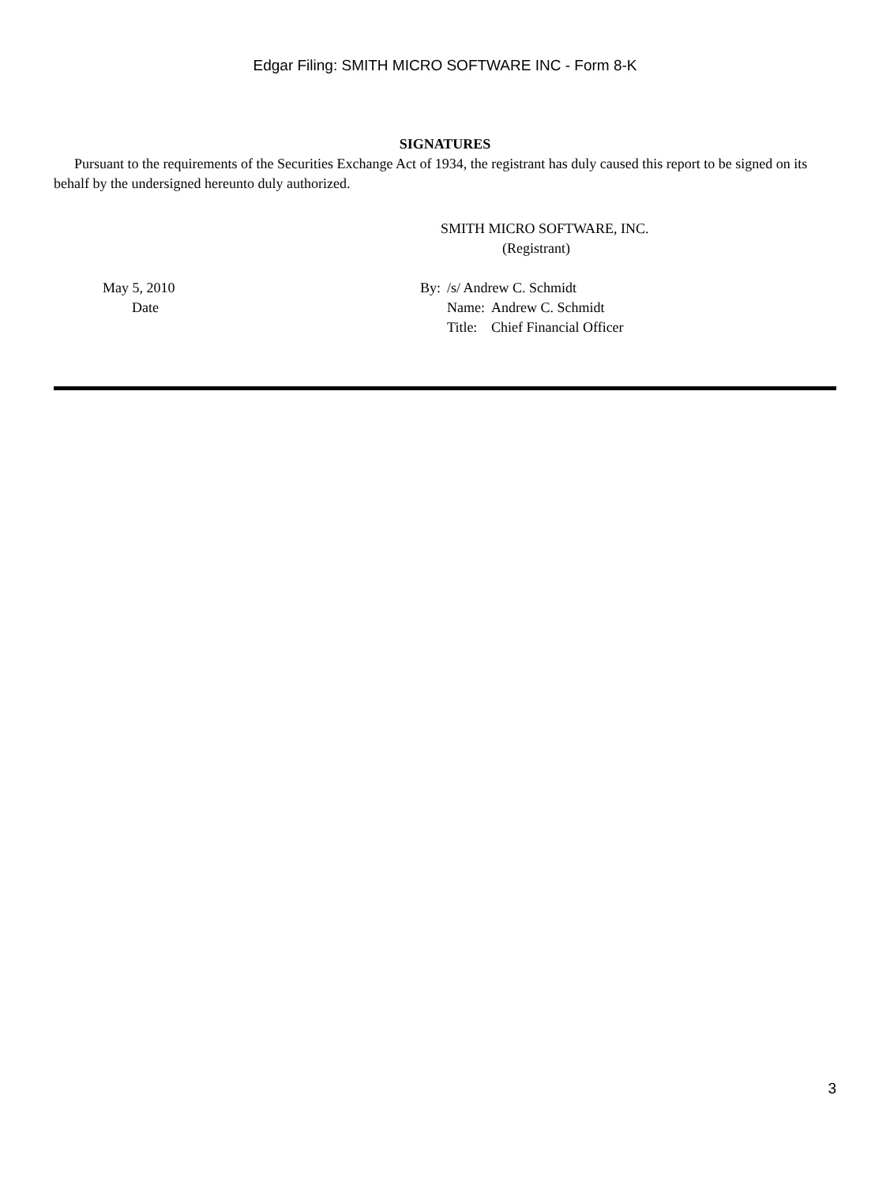Edgar Filing: SMITH MICRO SOFTWARE INC - Form 8-K
SIGNATURES
Pursuant to the requirements of the Securities Exchange Act of 1934, the registrant has duly caused this report to be signed on its behalf by the undersigned hereunto duly authorized.
SMITH MICRO SOFTWARE, INC.
(Registrant)
May 5, 2010
Date
| By: | /s/ Andrew C. Schmidt | |
| | Name: | Andrew C. Schmidt |
| | Title: | Chief Financial Officer |
3